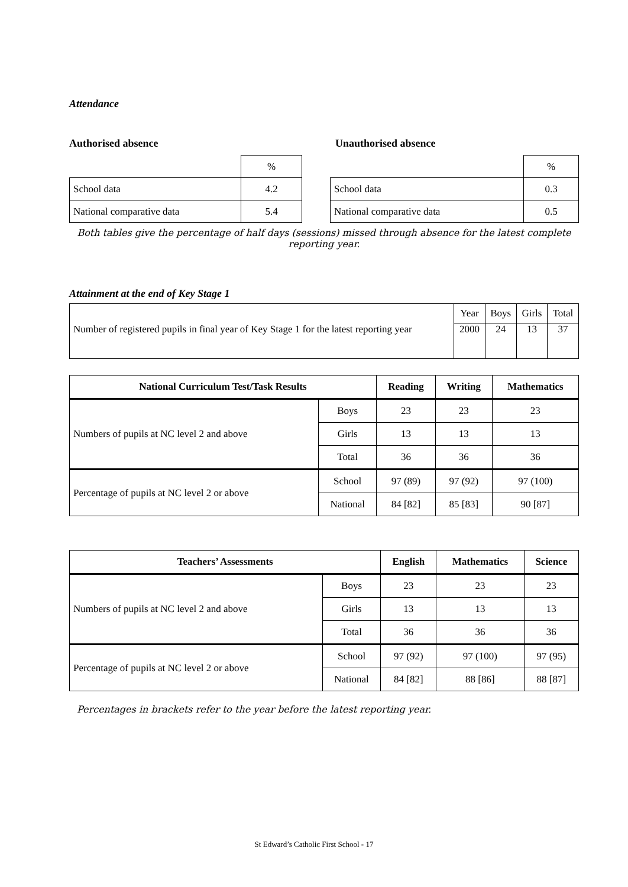Attendance
Authorised absence Unauthorised absence
| | % |
| School data | 4.2 |
| National comparative data | 5.4 |
| | % |
| School data | 0.3 |
| National comparative data | 0.5 |
Both tables give the percentage of half days (sessions) missed through absence for the latest complete reporting year.
Attainment at the end of Key Stage 1
| | Year | Boys | Girls | Total |
| Number of registered pupils in final year of Key Stage 1 for the latest reporting year | 2000 | 24 | 13 | 37 |
| National Curriculum Test/Task Results | | Reading | Writing | Mathematics |
| --- | --- | --- | --- | --- |
| Numbers of pupils at NC level 2 and above | Boys | 23 | 23 | 23 |
| | Girls | 13 | 13 | 13 |
| | Total | 36 | 36 | 36 |
| Percentage of pupils at NC level 2 or above | School | 97 (89) | 97 (92) | 97 (100) |
| | National | 84 [82] | 85 [83] | 90 [87] |
| Teachers’ Assessments | | English | Mathematics | Science |
| --- | --- | --- | --- | --- |
| Numbers of pupils at NC level 2 and above | Boys | 23 | 23 | 23 |
| | Girls | 13 | 13 | 13 |
| | Total | 36 | 36 | 36 |
| Percentage of pupils at NC level 2 or above | School | 97 (92) | 97 (100) | 97 (95) |
| | National | 84 [82] | 88 [86] | 88 [87] |
Percentages in brackets refer to the year before the latest reporting year.
St Edward’s Catholic First School - 17